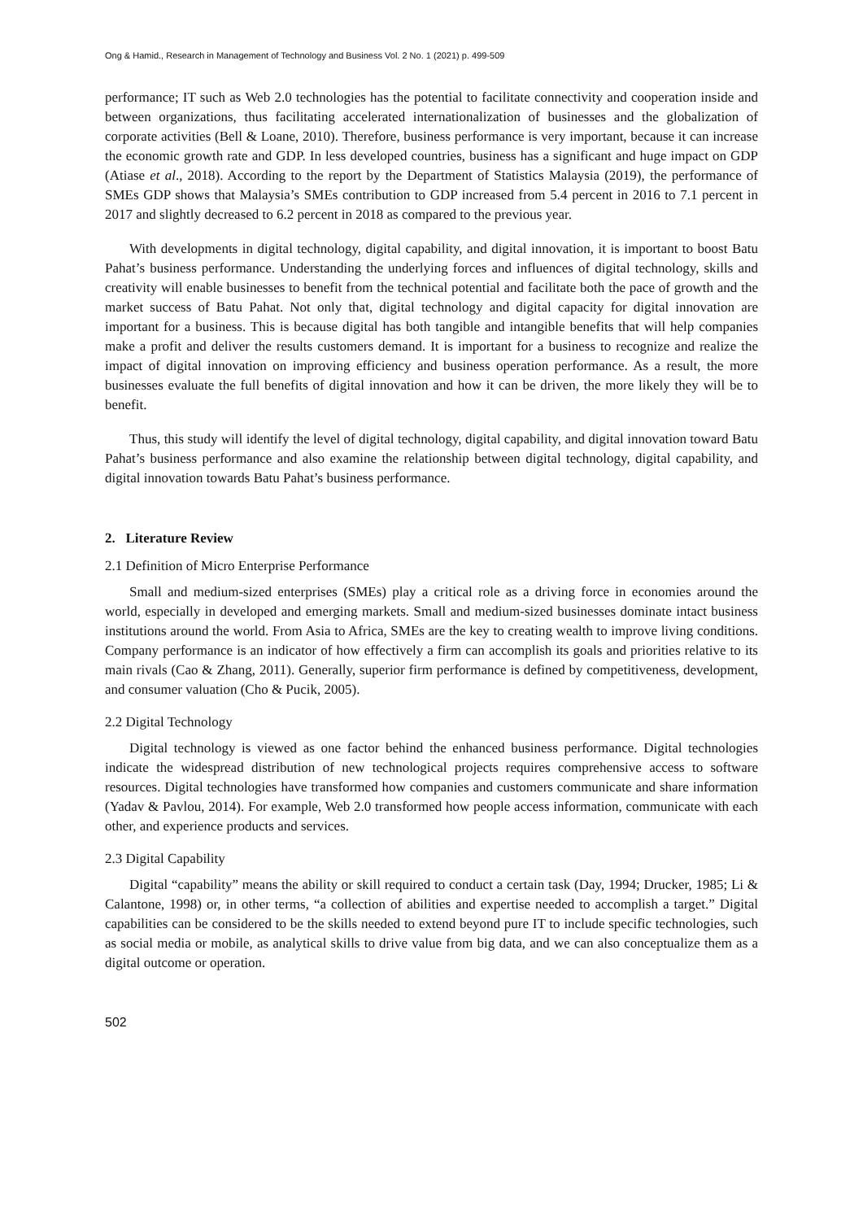Ong & Hamid., Research in Management of Technology and Business Vol. 2 No. 1 (2021) p. 499-509
performance; IT such as Web 2.0 technologies has the potential to facilitate connectivity and cooperation inside and between organizations, thus facilitating accelerated internationalization of businesses and the globalization of corporate activities (Bell & Loane, 2010). Therefore, business performance is very important, because it can increase the economic growth rate and GDP. In less developed countries, business has a significant and huge impact on GDP (Atiase et al., 2018). According to the report by the Department of Statistics Malaysia (2019), the performance of SMEs GDP shows that Malaysia’s SMEs contribution to GDP increased from 5.4 percent in 2016 to 7.1 percent in 2017 and slightly decreased to 6.2 percent in 2018 as compared to the previous year.
With developments in digital technology, digital capability, and digital innovation, it is important to boost Batu Pahat’s business performance. Understanding the underlying forces and influences of digital technology, skills and creativity will enable businesses to benefit from the technical potential and facilitate both the pace of growth and the market success of Batu Pahat. Not only that, digital technology and digital capacity for digital innovation are important for a business. This is because digital has both tangible and intangible benefits that will help companies make a profit and deliver the results customers demand. It is important for a business to recognize and realize the impact of digital innovation on improving efficiency and business operation performance. As a result, the more businesses evaluate the full benefits of digital innovation and how it can be driven, the more likely they will be to benefit.
Thus, this study will identify the level of digital technology, digital capability, and digital innovation toward Batu Pahat’s business performance and also examine the relationship between digital technology, digital capability, and digital innovation towards Batu Pahat’s business performance.
2. Literature Review
2.1 Definition of Micro Enterprise Performance
Small and medium-sized enterprises (SMEs) play a critical role as a driving force in economies around the world, especially in developed and emerging markets. Small and medium-sized businesses dominate intact business institutions around the world. From Asia to Africa, SMEs are the key to creating wealth to improve living conditions. Company performance is an indicator of how effectively a firm can accomplish its goals and priorities relative to its main rivals (Cao & Zhang, 2011). Generally, superior firm performance is defined by competitiveness, development, and consumer valuation (Cho & Pucik, 2005).
2.2 Digital Technology
Digital technology is viewed as one factor behind the enhanced business performance. Digital technologies indicate the widespread distribution of new technological projects requires comprehensive access to software resources. Digital technologies have transformed how companies and customers communicate and share information (Yadav & Pavlou, 2014). For example, Web 2.0 transformed how people access information, communicate with each other, and experience products and services.
2.3 Digital Capability
Digital “capability” means the ability or skill required to conduct a certain task (Day, 1994; Drucker, 1985; Li & Calantone, 1998) or, in other terms, “a collection of abilities and expertise needed to accomplish a target.” Digital capabilities can be considered to be the skills needed to extend beyond pure IT to include specific technologies, such as social media or mobile, as analytical skills to drive value from big data, and we can also conceptualize them as a digital outcome or operation.
502